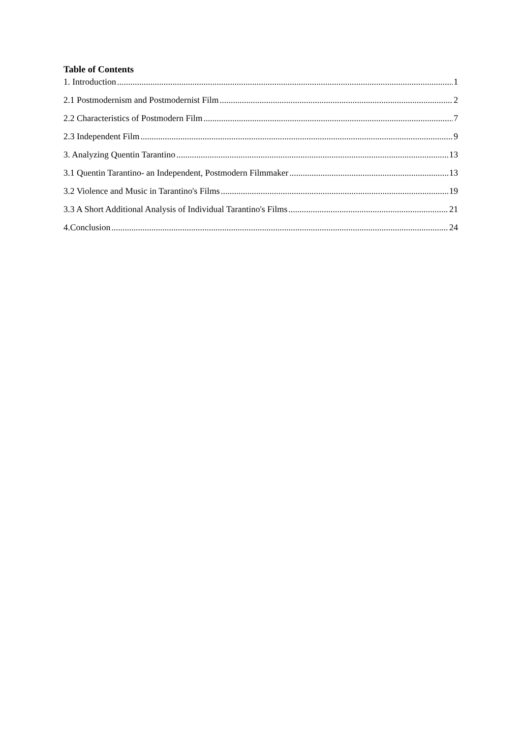Table of Contents
1. Introduction 1
2.1 Postmodernism and Postmodernist Film 2
2.2 Characteristics of Postmodern Film 7
2.3 Independent Film 9
3. Analyzing Quentin Tarantino 13
3.1 Quentin Tarantino- an Independent, Postmodern Filmmaker 13
3.2 Violence and Music in Tarantino's Films 19
3.3 A Short Additional Analysis of Individual Tarantino's Films 21
4.Conclusion 24